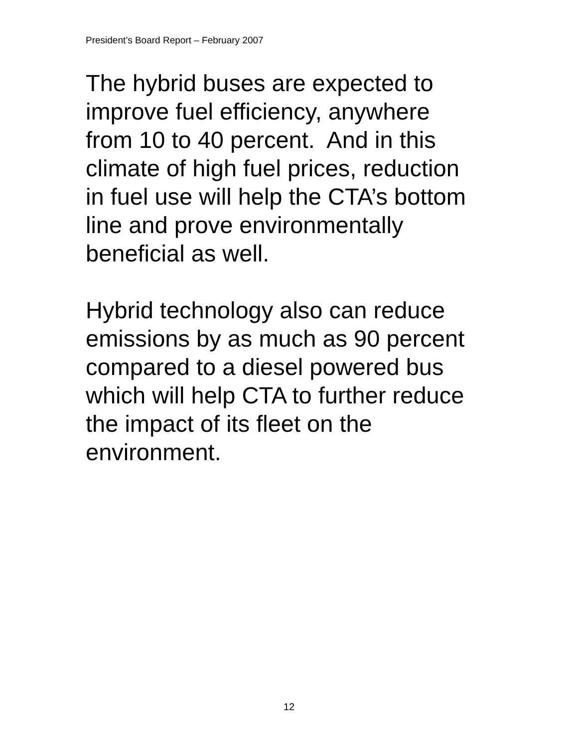President’s Board Report – February 2007
The hybrid buses are expected to
improve fuel efficiency, anywhere
from 10 to 40 percent. And in this
climate of high fuel prices, reduction
in fuel use will help the CTA’s bottom
line and prove environmentally
beneficial as well.
Hybrid technology also can reduce
emissions by as much as 90 percent
compared to a diesel powered bus
which will help CTA to further reduce
the impact of its fleet on the
environment.
12